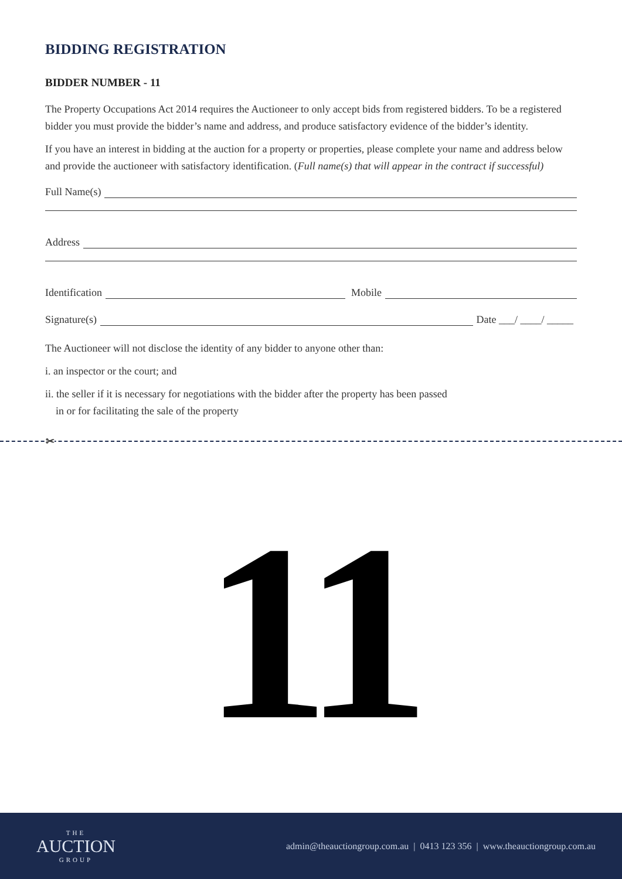BIDDING REGISTRATION
BIDDER NUMBER - 11
The Property Occupations Act 2014 requires the Auctioneer to only accept bids from registered bidders. To be a registered bidder you must provide the bidder’s name and address, and produce satisfactory evidence of the bidder’s identity.
If you have an interest in bidding at the auction for a property or properties, please complete your name and address below and provide the auctioneer with satisfactory identification. (Full name(s) that will appear in the contract if successful)
Full Name(s)
Address
Identification
Mobile
Signature(s)
Date ___/ ____/ _____
The Auctioneer will not disclose the identity of any bidder to anyone other than:
i. an inspector or the court; and
ii. the seller if it is necessary for negotiations with the bidder after the property has been passed
in or for facilitating the sale of the property
✂
11
THE
AUCTION
GROUP
admin@theauctiongroup.com.au | 0413 123 356 | www.theauctiongroup.com.au